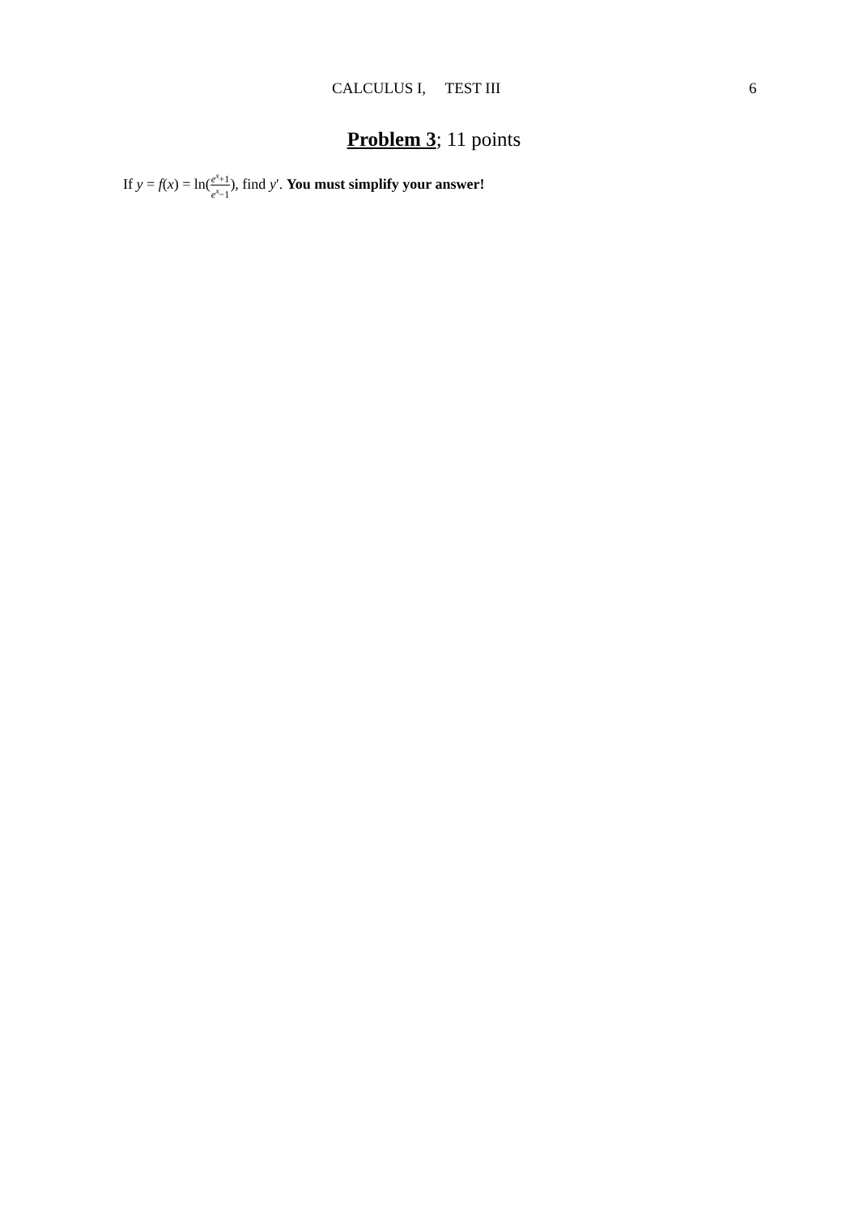CALCULUS I, TEST III 6
Problem 3; 11 points
If y = f(x) = ln(e<sup>x</sup>+1 e<sup>x</sup>−1), find y′. You must simplify your answer!